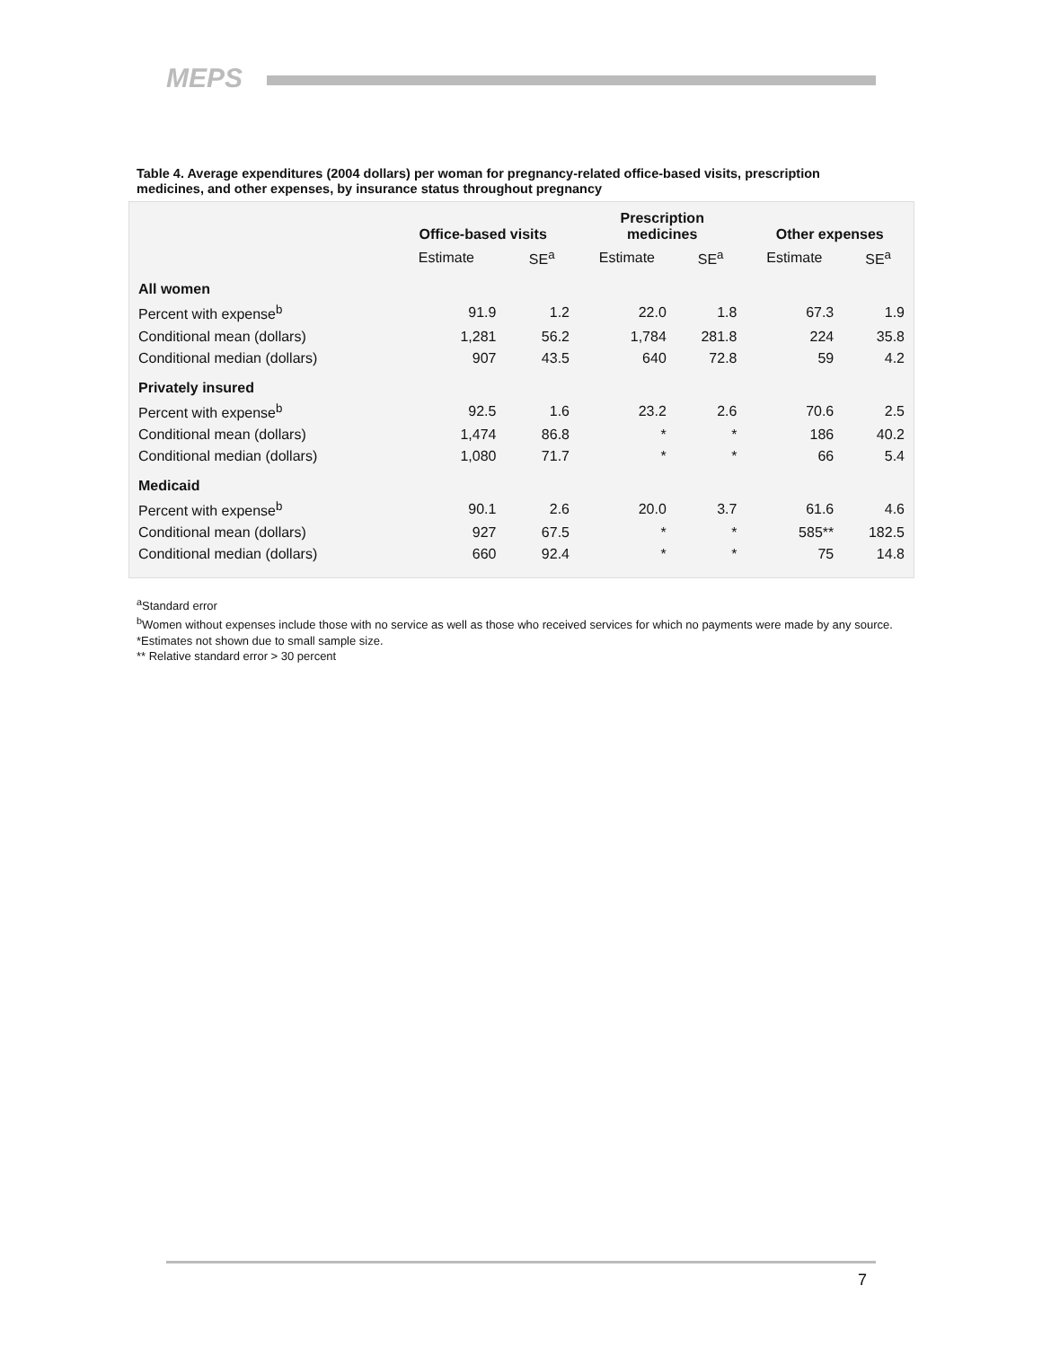MEPS
Table 4. Average expenditures (2004 dollars) per woman for pregnancy-related office-based visits, prescription medicines, and other expenses, by insurance status throughout pregnancy
| | Office-based visits | | Prescription medicines | | Other expenses | |
| --- | --- | --- | --- | --- | --- | --- |
| | Estimate | SE<sup>a</sup> | Estimate | SE<sup>a</sup> | Estimate | SE<sup>a</sup> |
| All women | | | | | | |
| Percent with expense<sup>b</sup> | 91.9 | 1.2 | 22.0 | 1.8 | 67.3 | 1.9 |
| Conditional mean (dollars) | 1,281 | 56.2 | 1,784 | 281.8 | 224 | 35.8 |
| Conditional median (dollars) | 907 | 43.5 | 640 | 72.8 | 59 | 4.2 |
| Privately insured | | | | | | |
| Percent with expense<sup>b</sup> | 92.5 | 1.6 | 23.2 | 2.6 | 70.6 | 2.5 |
| Conditional mean (dollars) | 1,474 | 86.8 | * | * | 186 | 40.2 |
| Conditional median (dollars) | 1,080 | 71.7 | * | * | 66 | 5.4 |
| Medicaid | | | | | | |
| Percent with expense<sup>b</sup> | 90.1 | 2.6 | 20.0 | 3.7 | 61.6 | 4.6 |
| Conditional mean (dollars) | 927 | 67.5 | * | * | 585** | 182.5 |
| Conditional median (dollars) | 660 | 92.4 | * | * | 75 | 14.8 |
<sup>a</sup> Standard error
<sup>b</sup> Women without expenses include those with no service as well as those who received services for which no payments were made by any source.
*Estimates not shown due to small sample size.
** Relative standard error > 30 percent
7